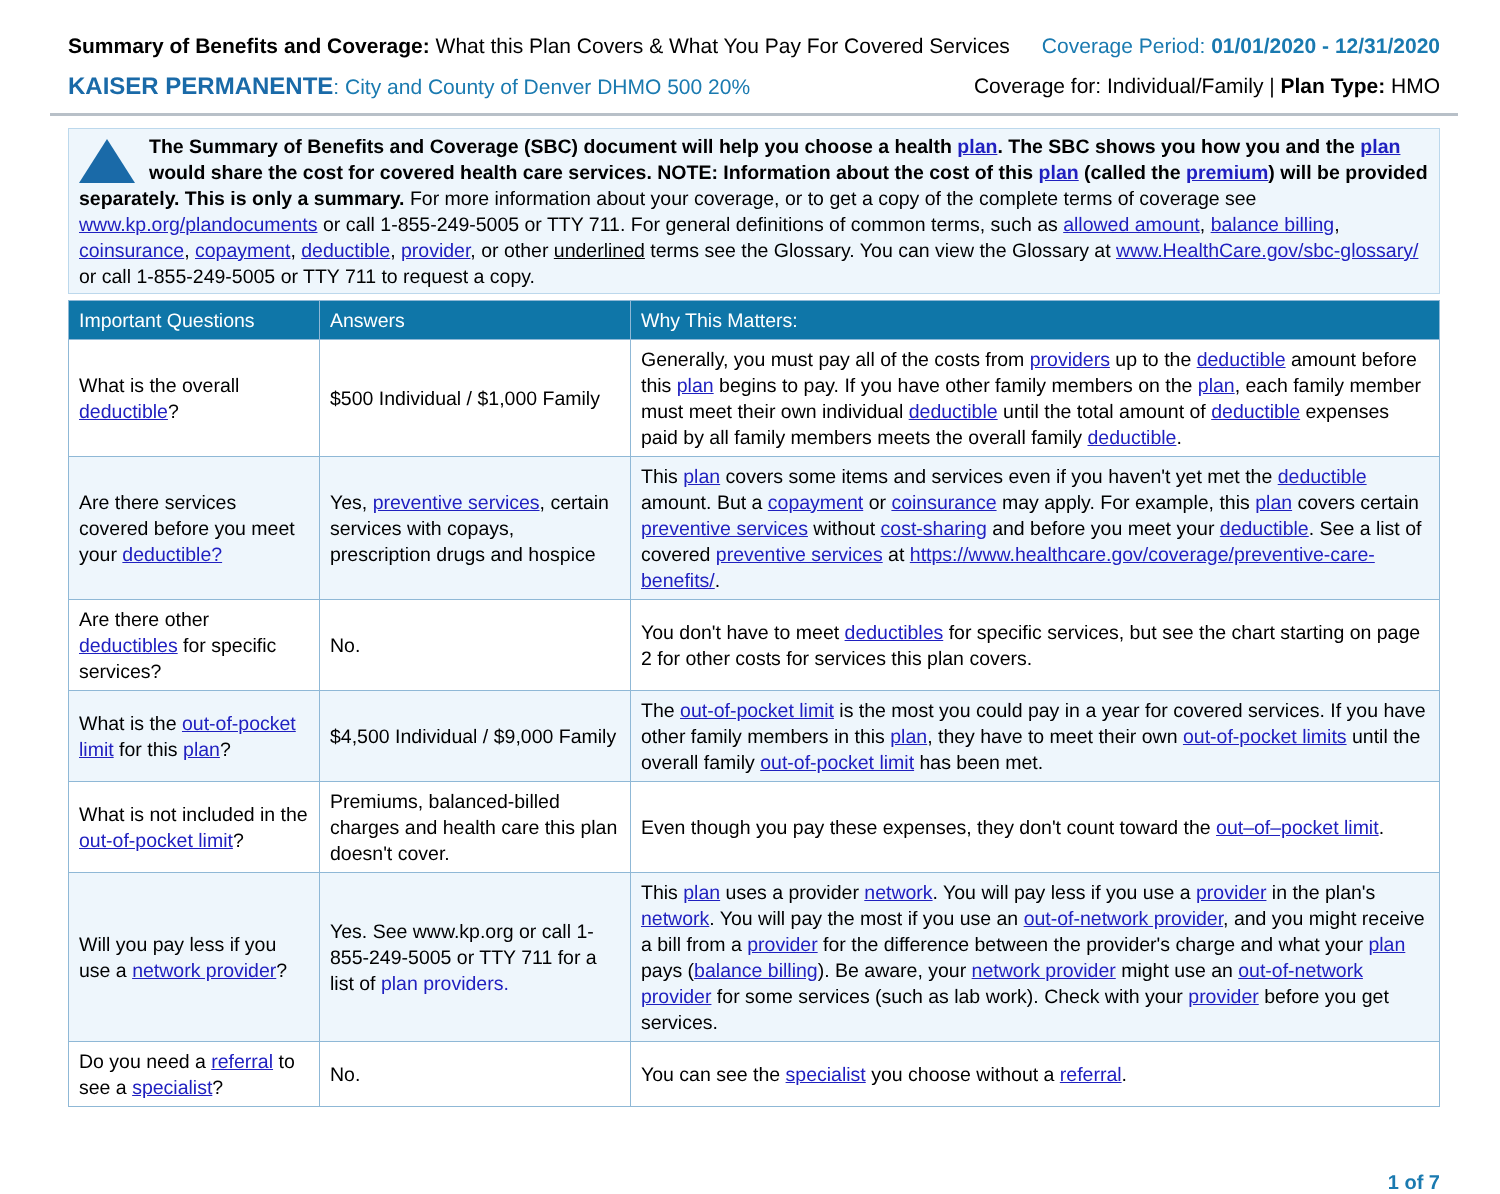Summary of Benefits and Coverage: What this Plan Covers & What You Pay For Covered Services
Coverage Period: 01/01/2020 - 12/31/2020
KAISER PERMANENTE: City and County of Denver DHMO 500 20%
Coverage for: Individual/Family | Plan Type: HMO
The Summary of Benefits and Coverage (SBC) document will help you choose a health plan. The SBC shows you how you and the plan would share the cost for covered health care services. NOTE: Information about the cost of this plan (called the premium) will be provided separately. This is only a summary. For more information about your coverage, or to get a copy of the complete terms of coverage see www.kp.org/plandocuments or call 1-855-249-5005 or TTY 711. For general definitions of common terms, such as allowed amount, balance billing, coinsurance, copayment, deductible, provider, or other underlined terms see the Glossary. You can view the Glossary at www.HealthCare.gov/sbc-glossary/ or call 1-855-249-5005 or TTY 711 to request a copy.
| Important Questions | Answers | Why This Matters: |
| --- | --- | --- |
| What is the overall deductible ? | $500 Individual / $1,000 Family | Generally, you must pay all of the costs from providers up to the deductible amount before this plan begins to pay. If you have other family members on the plan , each family member must meet their own individual deductible until the total amount of deductible expenses paid by all family members meets the overall family deductible . |
| Are there services covered before you meet your deductible? | Yes, preventive services , certain services with copays, prescription drugs and hospice | This plan covers some items and services even if you haven't yet met the deductible amount. But a copayment or coinsurance may apply. For example, this plan covers certain preventive services without cost-sharing and before you meet your deductible . See a list of covered preventive services at https://www.healthcare.gov/coverage/preventive-care-benefits/ . |
| Are there other deductibles for specific services? | No. | You don't have to meet deductibles for specific services, but see the chart starting on page 2 for other costs for services this plan covers. |
| What is the out-of-pocket limit for this plan ? | $4,500 Individual / $9,000 Family | The out-of-pocket limit is the most you could pay in a year for covered services. If you have other family members in this plan , they have to meet their own out-of-pocket limits until the overall family out-of-pocket limit has been met. |
| What is not included in the out-of-pocket limit ? | Premiums, balanced-billed charges and health care this plan doesn't cover. | Even though you pay these expenses, they don't count toward the out–of–pocket limit . |
| Will you pay less if you use a network provider ? | Yes. See www.kp.org or call 1-855-249-5005 or TTY 711 for a list of plan providers. | This plan uses a provider network . You will pay less if you use a provider in the plan's network . You will pay the most if you use an out-of-network provider , and you might receive a bill from a provider for the difference between the provider's charge and what your plan pays ( balance billing ). Be aware, your network provider might use an out-of-network provider for some services (such as lab work). Check with your provider before you get services. |
| Do you need a referral to see a specialist ? | No. | You can see the specialist you choose without a referral . |
1 of 7